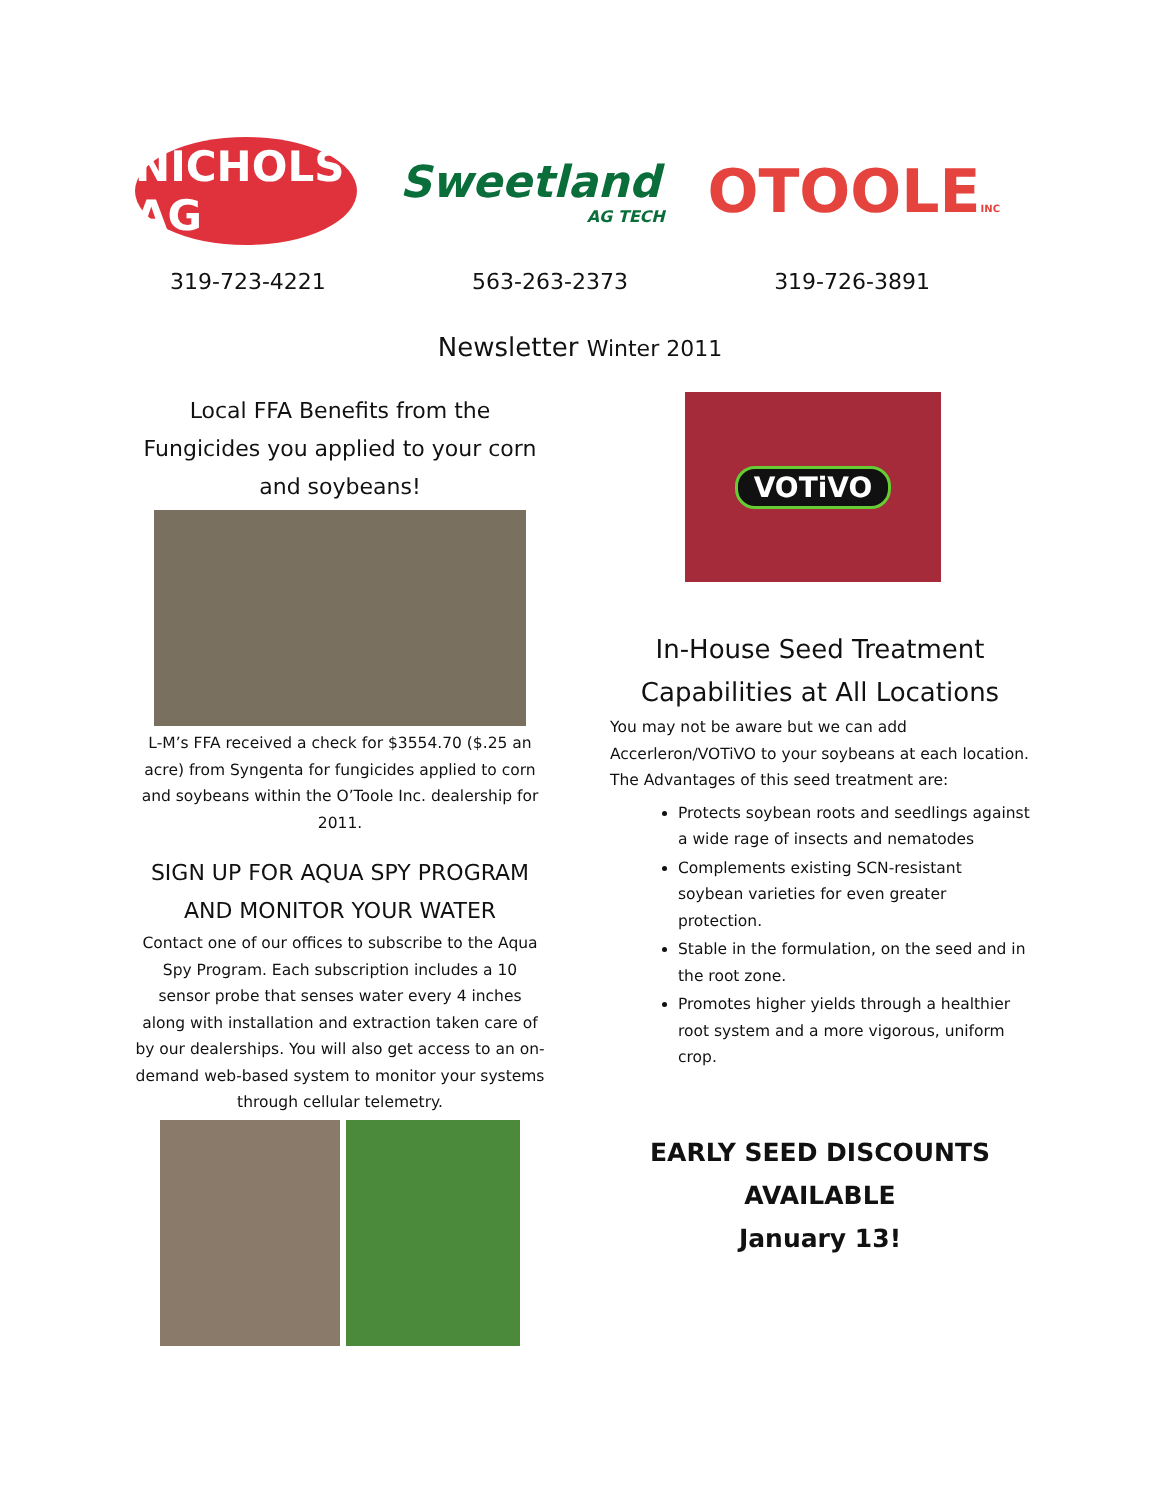NICHOLS AG
Sweetland
AG TECH
OTOOLEINC
319-723-4221 563-263-2373 319-726-3891
Newsletter Winter 2011
Local FFA Benefits from the Fungicides you applied to your corn and soybeans!
L-M’s FFA received a check for $3554.70 ($.25 an acre) from Syngenta for fungicides applied to corn and soybeans within the O’Toole Inc. dealership for 2011.
SIGN UP FOR AQUA SPY PROGRAM AND MONITOR YOUR WATER
Contact one of our offices to subscribe to the Aqua Spy Program. Each subscription includes a 10 sensor probe that senses water every 4 inches along with installation and extraction taken care of by our dealerships. You will also get access to an on-demand web-based system to monitor your systems through cellular telemetry.
VOTiVO
In-House Seed Treatment Capabilities at All Locations
You may not be aware but we can add Accerleron/VOTiVO to your soybeans at each location. The Advantages of this seed treatment are:
Protects soybean roots and seedlings against a wide rage of insects and nematodes
Complements existing SCN-resistant soybean varieties for even greater protection.
Stable in the formulation, on the seed and in the root zone.
Promotes higher yields through a healthier root system and a more vigorous, uniform crop.
EARLY SEED DISCOUNTS
AVAILABLE
January 13!